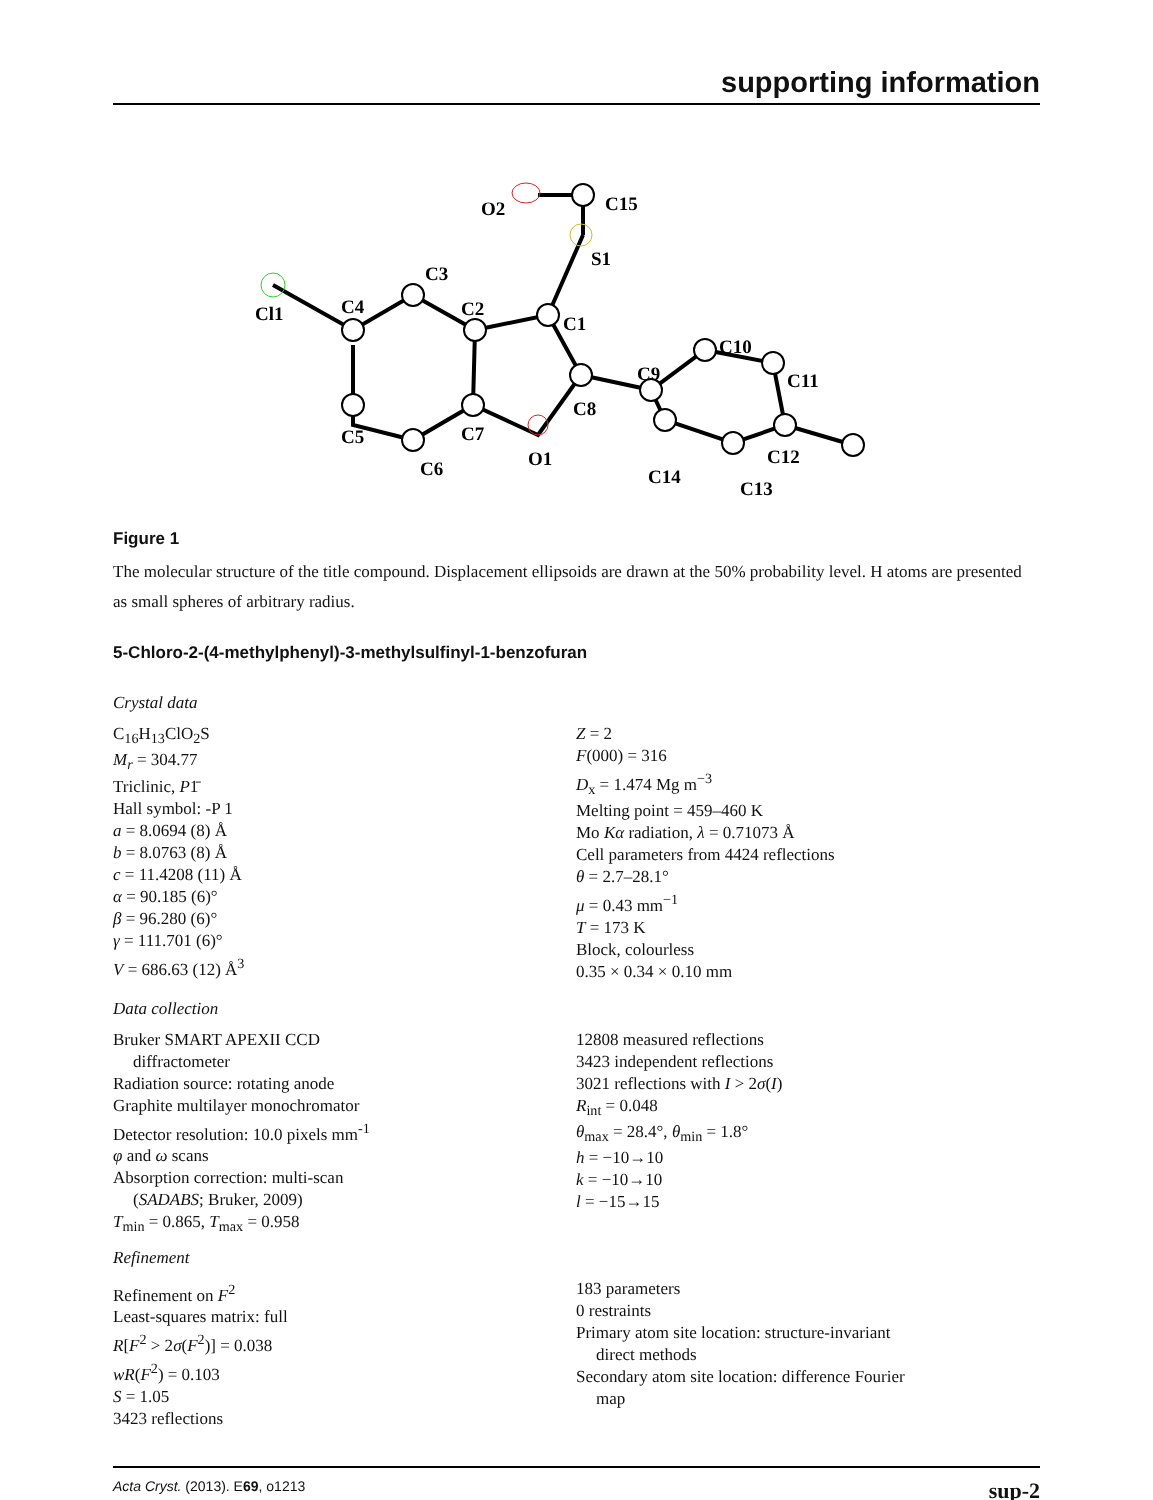supporting information
Cl1
C4
C3
C2
C1
C5
C6
C7
O1
C8
C9
C10
C11
C12
C13
C14
O2
C15
S1
Figure 1
The molecular structure of the title compound. Displacement ellipsoids are drawn at the 50% probability level. H atoms are presented as small spheres of arbitrary radius.
5-Chloro-2-(4-methylphenyl)-3-methylsulfinyl-1-benzofuran
Crystal data
C<sub>16</sub>H<sub>13</sub>ClO<sub>2</sub>S
M<sub>r</sub> = 304.77
Triclinic, P1̄
Hall symbol: -P 1
a = 8.0694 (8) Å
b = 8.0763 (8) Å
c = 11.4208 (11) Å
α = 90.185 (6)°
β = 96.280 (6)°
γ = 111.701 (6)°
V = 686.63 (12) Å<sup>3</sup>
Z = 2
F(000) = 316
D<sub>x</sub> = 1.474 Mg m<sup>−3</sup>
Melting point = 459–460 K
Mo Kα radiation, λ = 0.71073 Å
Cell parameters from 4424 reflections
θ = 2.7–28.1°
μ = 0.43 mm<sup>−1</sup>
T = 173 K
Block, colourless
0.35 × 0.34 × 0.10 mm
Data collection
Bruker SMART APEXII CCD
diffractometer
Radiation source: rotating anode
Graphite multilayer monochromator
Detector resolution: 10.0 pixels mm<sup>-1</sup>
φ and ω scans
Absorption correction: multi-scan
(SADABS; Bruker, 2009)
T<sub>min</sub> = 0.865, T<sub>max</sub> = 0.958
12808 measured reflections
3423 independent reflections
3021 reflections with I > 2σ(I)
R<sub>int</sub> = 0.048
θ<sub>max</sub> = 28.4°, θ<sub>min</sub> = 1.8°
h = −10→10
k = −10→10
l = −15→15
Refinement
Refinement on F<sup>2</sup>
Least-squares matrix: full
R[F<sup>2</sup> > 2σ(F<sup>2</sup>)] = 0.038
wR(F<sup>2</sup>) = 0.103
S = 1.05
3423 reflections
183 parameters
0 restraints
Primary atom site location: structure-invariant
direct methods
Secondary atom site location: difference Fourier
map
Acta Cryst. (2013). E69, o1213 sup-2